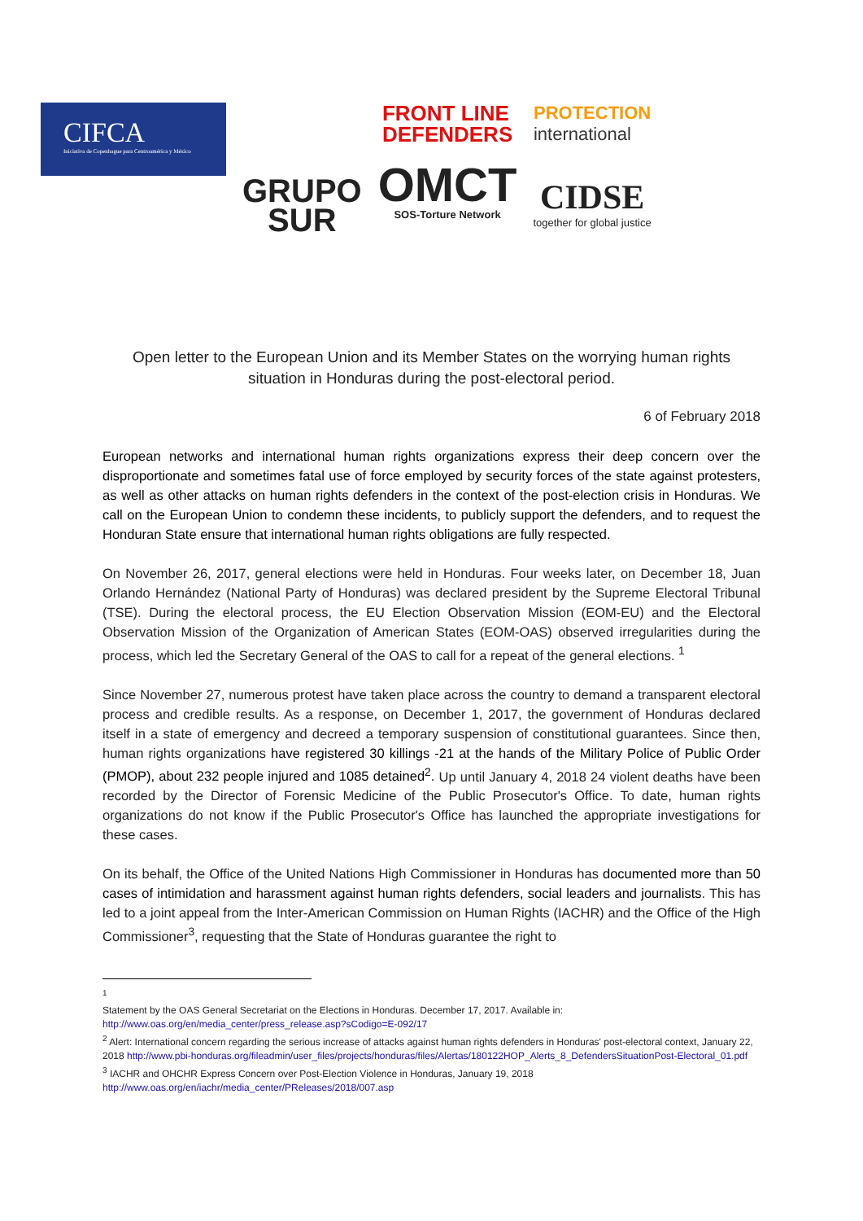CIFCA
Iniciativa de Copenhague para Centroamérica y México
GRUPO
SUR
FRONT LINE
DEFENDERS
OMCT
SOS-Torture Network
PROTECTION
international
CIDSE
together for global justice
Open letter to the European Union and its Member States on the worrying human rights situation in Honduras during the post-electoral period.
6 of February 2018
European networks and international human rights organizations express their deep concern over the disproportionate and sometimes fatal use of force employed by security forces of the state against protesters, as well as other attacks on human rights defenders in the context of the post-election crisis in Honduras. We call on the European Union to condemn these incidents, to publicly support the defenders, and to request the Honduran State ensure that international human rights obligations are fully respected.
On November 26, 2017, general elections were held in Honduras. Four weeks later, on December 18, Juan Orlando Hernández (National Party of Honduras) was declared president by the Supreme Electoral Tribunal (TSE). During the electoral process, the EU Election Observation Mission (EOM-EU) and the Electoral Observation Mission of the Organization of American States (EOM-OAS) observed irregularities during the process, which led the Secretary General of the OAS to call for a repeat of the general elections. <sup>1</sup>
Since November 27, numerous protest have taken place across the country to demand a transparent electoral process and credible results. As a response, on December 1, 2017, the government of Honduras declared itself in a state of emergency and decreed a temporary suspension of constitutional guarantees. Since then, human rights organizations have registered 30 killings -21 at the hands of the Military Police of Public Order (PMOP), about 232 people injured and 1085 detained<sup>2</sup>. Up until January 4, 2018 24 violent deaths have been recorded by the Director of Forensic Medicine of the Public Prosecutor's Office. To date, human rights organizations do not know if the Public Prosecutor's Office has launched the appropriate investigations for these cases.
On its behalf, the Office of the United Nations High Commissioner in Honduras has documented more than 50 cases of intimidation and harassment against human rights defenders, social leaders and journalists. This has led to a joint appeal from the Inter-American Commission on Human Rights (IACHR) and the Office of the High Commissioner<sup>3</sup>, requesting that the State of Honduras guarantee the right to
<sup>1</sup>
Statement by the OAS General Secretariat on the Elections in Honduras. December 17, 2017. Available in: http://www.oas.org/en/media_center/press_release.asp?sCodigo=E-092/17
<sup>2</sup> Alert: International concern regarding the serious increase of attacks against human rights defenders in Honduras' post-electoral context, January 22, 2018 http://www.pbi-honduras.org/fileadmin/user_files/projects/honduras/files/Alertas/180122HOP_Alerts_8_DefendersSituationPost-Electoral_01.pdf
<sup>3</sup> IACHR and OHCHR Express Concern over Post-Election Violence in Honduras, January 19, 2018 http://www.oas.org/en/iachr/media_center/PReleases/2018/007.asp